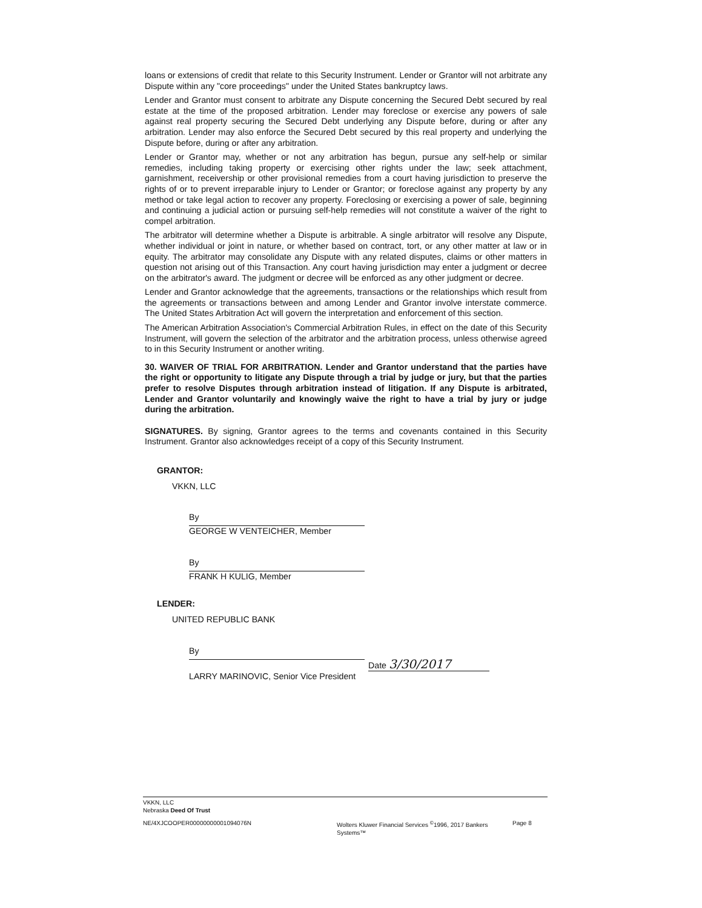loans or extensions of credit that relate to this Security Instrument. Lender or Grantor will not arbitrate any Dispute within any "core proceedings" under the United States bankruptcy laws.
Lender and Grantor must consent to arbitrate any Dispute concerning the Secured Debt secured by real estate at the time of the proposed arbitration. Lender may foreclose or exercise any powers of sale against real property securing the Secured Debt underlying any Dispute before, during or after any arbitration. Lender may also enforce the Secured Debt secured by this real property and underlying the Dispute before, during or after any arbitration.
Lender or Grantor may, whether or not any arbitration has begun, pursue any self-help or similar remedies, including taking property or exercising other rights under the law; seek attachment, garnishment, receivership or other provisional remedies from a court having jurisdiction to preserve the rights of or to prevent irreparable injury to Lender or Grantor; or foreclose against any property by any method or take legal action to recover any property. Foreclosing or exercising a power of sale, beginning and continuing a judicial action or pursuing self-help remedies will not constitute a waiver of the right to compel arbitration.
The arbitrator will determine whether a Dispute is arbitrable. A single arbitrator will resolve any Dispute, whether individual or joint in nature, or whether based on contract, tort, or any other matter at law or in equity. The arbitrator may consolidate any Dispute with any related disputes, claims or other matters in question not arising out of this Transaction. Any court having jurisdiction may enter a judgment or decree on the arbitrator's award. The judgment or decree will be enforced as any other judgment or decree.
Lender and Grantor acknowledge that the agreements, transactions or the relationships which result from the agreements or transactions between and among Lender and Grantor involve interstate commerce. The United States Arbitration Act will govern the interpretation and enforcement of this section.
The American Arbitration Association's Commercial Arbitration Rules, in effect on the date of this Security Instrument, will govern the selection of the arbitrator and the arbitration process, unless otherwise agreed to in this Security Instrument or another writing.
30. WAIVER OF TRIAL FOR ARBITRATION. Lender and Grantor understand that the parties have the right or opportunity to litigate any Dispute through a trial by judge or jury, but that the parties prefer to resolve Disputes through arbitration instead of litigation. If any Dispute is arbitrated, Lender and Grantor voluntarily and knowingly waive the right to have a trial by jury or judge during the arbitration.
SIGNATURES. By signing, Grantor agrees to the terms and covenants contained in this Security Instrument. Grantor also acknowledges receipt of a copy of this Security Instrument.
GRANTOR:
VKKN, LLC
By
GEORGE W VENTEICHER, Member
By
FRANK H KULIG, Member
LENDER:
UNITED REPUBLIC BANK
By
Date 3/30/2017
LARRY MARINOVIC, Senior Vice President
VKKN, LLC
Nebraska Deed Of Trust
NE/4XJCOOPER00000000001094076N Wolters Kluwer Financial Services <sup>©</sup>1996, 2017 Bankers Systems™
Page 8